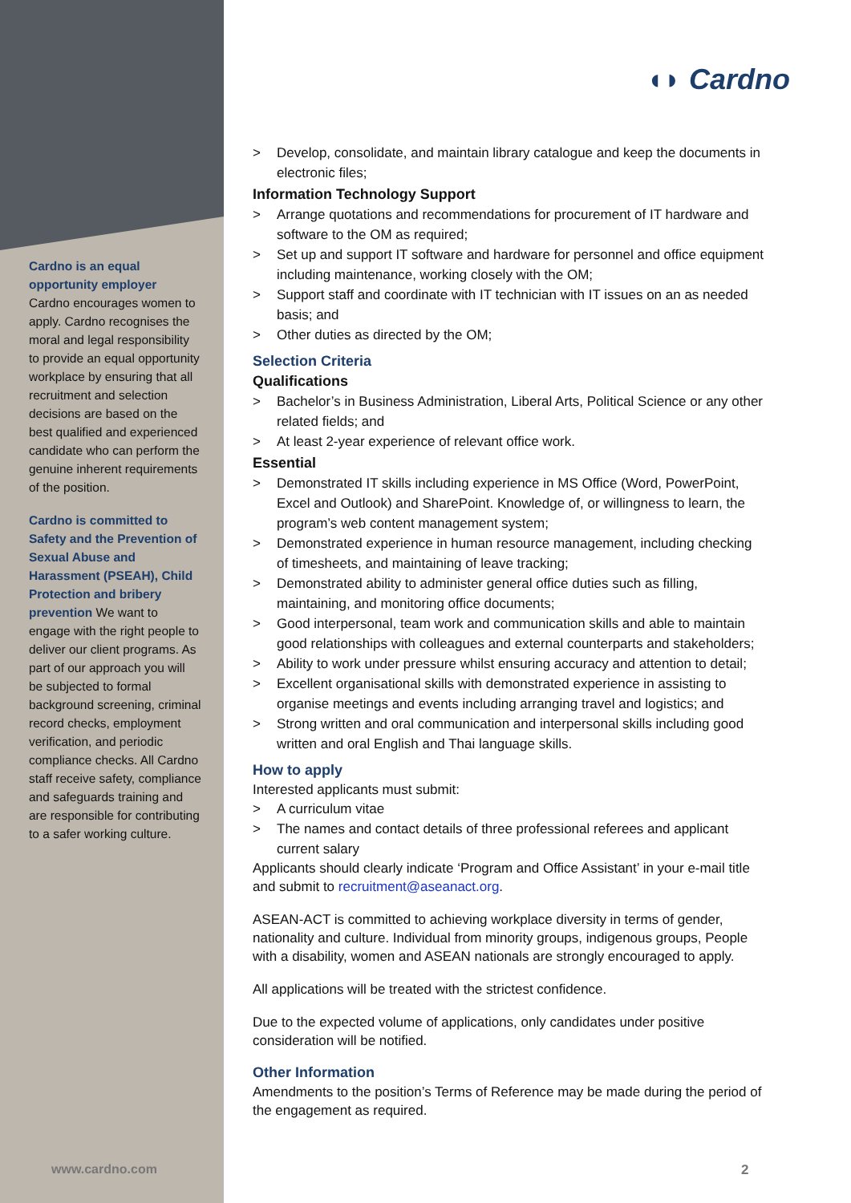Cardno is an equal opportunity employer
Cardno encourages women to apply. Cardno recognises the moral and legal responsibility to provide an equal opportunity workplace by ensuring that all recruitment and selection decisions are based on the best qualified and experienced candidate who can perform the genuine inherent requirements of the position.
Cardno is committed to Safety and the Prevention of Sexual Abuse and Harassment (PSEAH), Child Protection and bribery prevention We want to engage with the right people to deliver our client programs. As part of our approach you will be subjected to formal background screening, criminal record checks, employment verification, and periodic compliance checks. All Cardno staff receive safety, compliance and safeguards training and are responsible for contributing to a safer working culture.
◖◗ Cardno
> Develop, consolidate, and maintain library catalogue and keep the documents in electronic files;
Information Technology Support
> Arrange quotations and recommendations for procurement of IT hardware and software to the OM as required;
> Set up and support IT software and hardware for personnel and office equipment including maintenance, working closely with the OM;
> Support staff and coordinate with IT technician with IT issues on an as needed basis; and
> Other duties as directed by the OM;
Selection Criteria
Qualifications
> Bachelor’s in Business Administration, Liberal Arts, Political Science or any other related fields; and
> At least 2-year experience of relevant office work.
Essential
> Demonstrated IT skills including experience in MS Office (Word, PowerPoint, Excel and Outlook) and SharePoint. Knowledge of, or willingness to learn, the program’s web content management system;
> Demonstrated experience in human resource management, including checking of timesheets, and maintaining of leave tracking;
> Demonstrated ability to administer general office duties such as filling, maintaining, and monitoring office documents;
> Good interpersonal, team work and communication skills and able to maintain good relationships with colleagues and external counterparts and stakeholders;
> Ability to work under pressure whilst ensuring accuracy and attention to detail;
> Excellent organisational skills with demonstrated experience in assisting to organise meetings and events including arranging travel and logistics; and
> Strong written and oral communication and interpersonal skills including good written and oral English and Thai language skills.
How to apply
Interested applicants must submit:
> A curriculum vitae
> The names and contact details of three professional referees and applicant current salary
Applicants should clearly indicate ‘Program and Office Assistant’ in your e-mail title and submit to recruitment@aseanact.org.
ASEAN-ACT is committed to achieving workplace diversity in terms of gender, nationality and culture. Individual from minority groups, indigenous groups, People with a disability, women and ASEAN nationals are strongly encouraged to apply.
All applications will be treated with the strictest confidence.
Due to the expected volume of applications, only candidates under positive consideration will be notified.
Other Information
Amendments to the position’s Terms of Reference may be made during the period of the engagement as required.
www.cardno.com 2